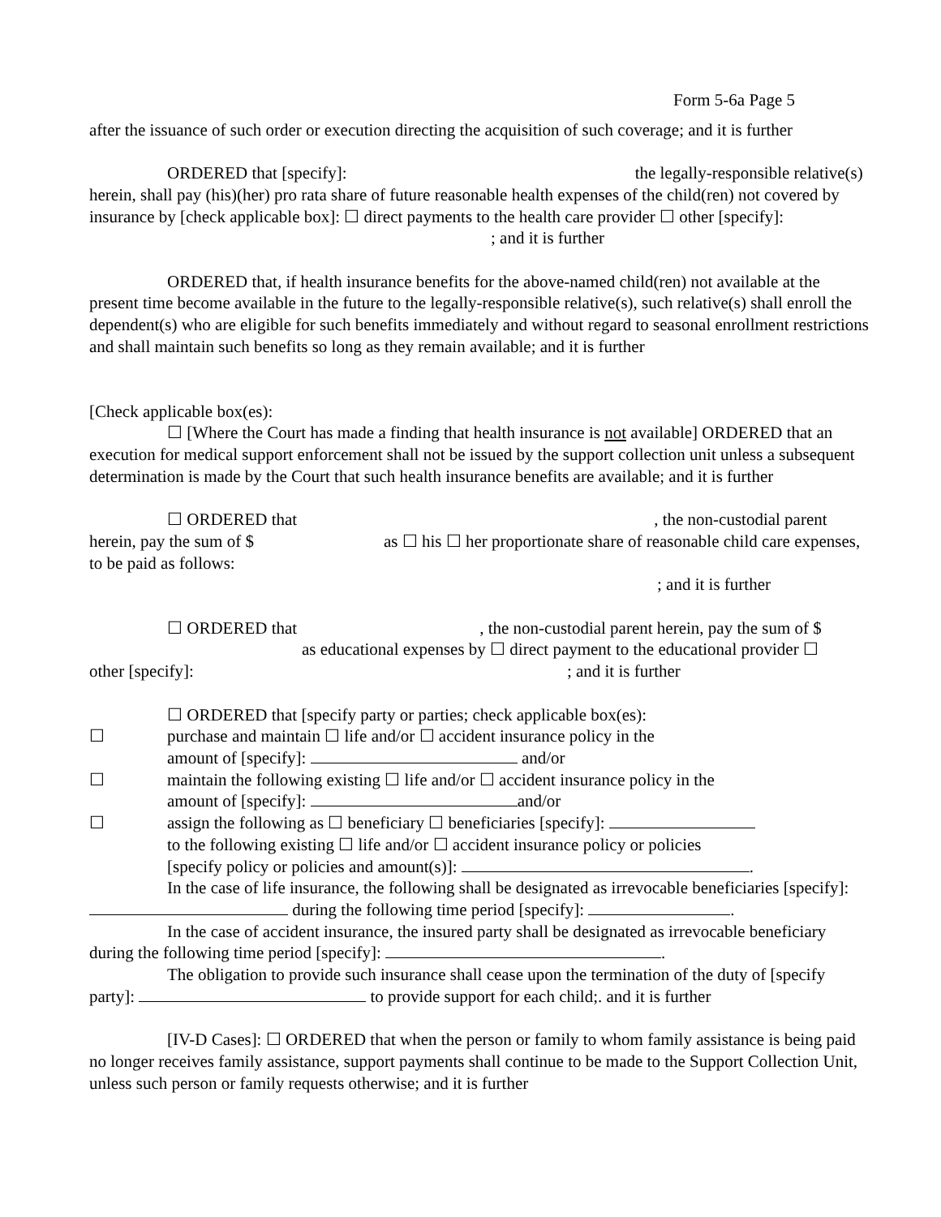Form 5-6a Page 5
after the issuance of such order or execution directing the acquisition of such coverage; and it is further
ORDERED that [specify]: the legally-responsible relative(s) herein, shall pay (his)(her) pro rata share of future reasonable health expenses of the child(ren) not covered by insurance by [check applicable box]: ☐ direct payments to the health care provider ☐ other [specify]:
; and it is further
ORDERED that, if health insurance benefits for the above-named child(ren) not available at the present time become available in the future to the legally-responsible relative(s), such relative(s) shall enroll the dependent(s) who are eligible for such benefits immediately and without regard to seasonal enrollment restrictions and shall maintain such benefits so long as they remain available; and it is further
[Check applicable box(es):
☐ [Where the Court has made a finding that health insurance is not available] ORDERED that an execution for medical support enforcement shall not be issued by the support collection unit unless a subsequent determination is made by the Court that such health insurance benefits are available; and it is further
☐ ORDERED that, the non-custodial parent herein, pay the sum of $ as ☐ his ☐ her proportionate share of reasonable child care expenses, to be paid as follows:
; and it is further
☐ ORDERED that, the non-custodial parent herein, pay the sum of $
as educational expenses by ☐ direct payment to the educational provider ☐
other [specify]:; and it is further
☐ ORDERED that [specify party or parties; check applicable box(es):
☐ purchase and maintain ☐ life and/or ☐ accident insurance policy in the
amount of [specify]: and/or
☐ maintain the following existing ☐ life and/or ☐ accident insurance policy in the
amount of [specify]: and/or
☐ assign the following as ☐ beneficiary ☐ beneficiaries [specify]:
to the following existing ☐ life and/or ☐ accident insurance policy or policies
[specify policy or policies and amount(s)]: .
In the case of life insurance, the following shall be designated as irrevocable beneficiaries [specify]: during the following time period [specify]: .
In the case of accident insurance, the insured party shall be designated as irrevocable beneficiary during the following time period [specify]: .
The obligation to provide such insurance shall cease upon the termination of the duty of [specify party]: to provide support for each child;. and it is further
[IV-D Cases]: ☐ ORDERED that when the person or family to whom family assistance is being paid no longer receives family assistance, support payments shall continue to be made to the Support Collection Unit, unless such person or family requests otherwise; and it is further